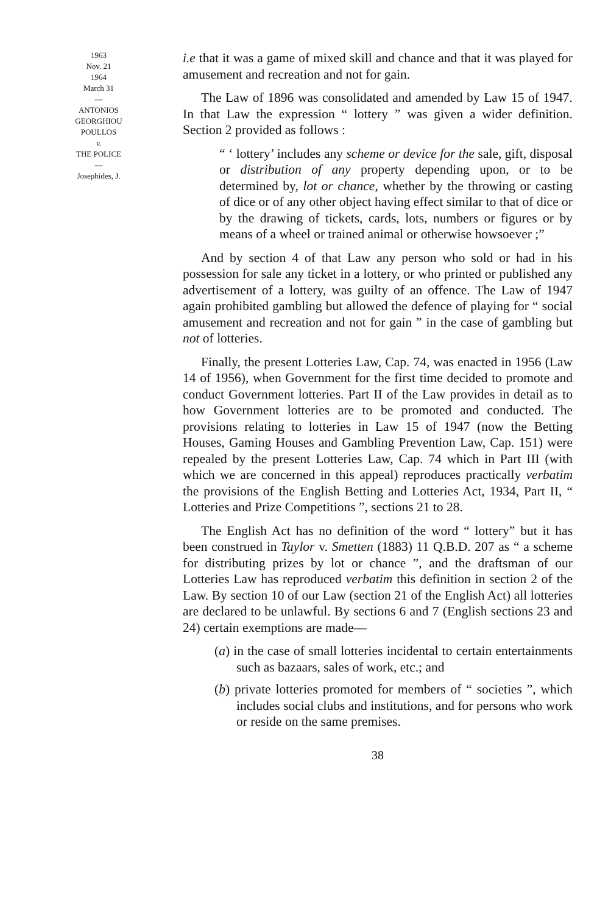1963
Nov. 21
1964
March 31
—
ANTONIOS
GEORGHIOU
POULLOS
v.
THE POLICE
—
Josephides, J.
i.e that it was a game of mixed skill and chance and that it was played for amusement and recreation and not for gain.
The Law of 1896 was consolidated and amended by Law 15 of 1947. In that Law the expression “ lottery ” was given a wider definition. Section 2 provided as follows :
“ ‘ lottery’ includes any scheme or device for the sale, gift, disposal or distribution of any property depending upon, or to be determined by, lot or chance, whether by the throwing or casting of dice or of any other object having effect similar to that of dice or by the drawing of tickets, cards, lots, numbers or figures or by means of a wheel or trained animal or otherwise howsoever ;”
And by section 4 of that Law any person who sold or had in his possession for sale any ticket in a lottery, or who printed or published any advertisement of a lottery, was guilty of an offence. The Law of 1947 again prohibited gambling but allowed the defence of playing for “ social amusement and recreation and not for gain ” in the case of gambling but not of lotteries.
Finally, the present Lotteries Law, Cap. 74, was enacted in 1956 (Law 14 of 1956), when Government for the first time decided to promote and conduct Government lotteries. Part II of the Law provides in detail as to how Government lotteries are to be promoted and conducted. The provisions relating to lotteries in Law 15 of 1947 (now the Betting Houses, Gaming Houses and Gambling Prevention Law, Cap. 151) were repealed by the present Lotteries Law, Cap. 74 which in Part III (with which we are concerned in this appeal) reproduces practically verbatim the provisions of the English Betting and Lotteries Act, 1934, Part II, “ Lotteries and Prize Competitions ”, sections 21 to 28.
The English Act has no definition of the word “ lottery” but it has been construed in Taylor v. Smetten (1883) 11 Q.B.D. 207 as “ a scheme for distributing prizes by lot or chance ”, and the draftsman of our Lotteries Law has reproduced verbatim this definition in section 2 of the Law. By section 10 of our Law (section 21 of the English Act) all lotteries are declared to be unlawful. By sections 6 and 7 (English sections 23 and 24) certain exemptions are made—
(a) in the case of small lotteries incidental to certain entertainments such as bazaars, sales of work, etc.; and
(b) private lotteries promoted for members of “ societies ”, which includes social clubs and institutions, and for persons who work or reside on the same premises.
38